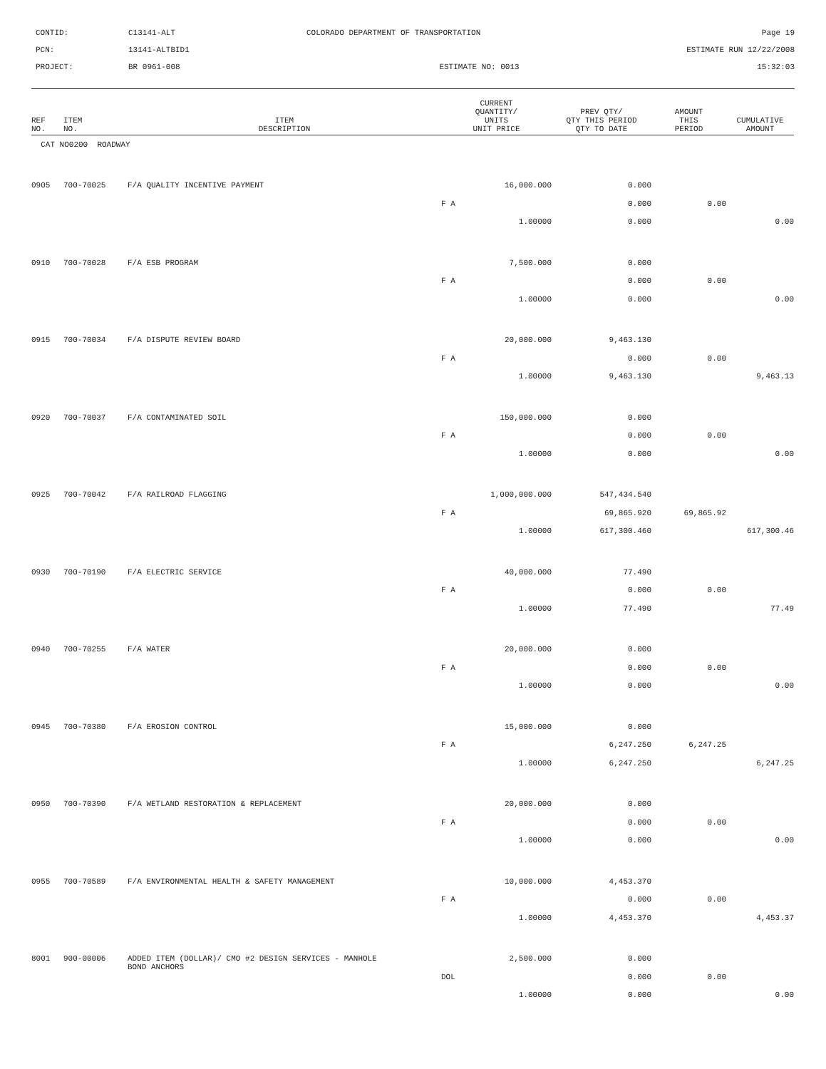CONTID:
C13141-ALT
COLORADO DEPARTMENT OF TRANSPORTATION
Page 19
PCN:
13141-ALTBID1
ESTIMATE RUN 12/22/2008
PROJECT:
BR 0961-008
ESTIMATE NO: 0013
15:32:03
| REF NO. | ITEM NO. | ITEM DESCRIPTION | CURRENT QUANTITY/ UNITS UNIT PRICE | PREV QTY/ QTY THIS PERIOD QTY TO DATE | AMOUNT THIS PERIOD | CUMULATIVE AMOUNT |
| --- | --- | --- | --- | --- | --- | --- |
| CAT NO0200 ROADWAY | | | | | | |
| 0905 | 700-70025 | F/A QUALITY INCENTIVE PAYMENT | 16,000.000 | 0.000 | | |
| | | | F A | 0.000 | 0.00 | |
| | | | 1.00000 | 0.000 | | 0.00 |
| 0910 | 700-70028 | F/A ESB PROGRAM | 7,500.000 | 0.000 | | |
| | | | F A | 0.000 | 0.00 | |
| | | | 1.00000 | 0.000 | | 0.00 |
| 0915 | 700-70034 | F/A DISPUTE REVIEW BOARD | 20,000.000 | 9,463.130 | | |
| | | | F A | 0.000 | 0.00 | |
| | | | 1.00000 | 9,463.130 | | 9,463.13 |
| 0920 | 700-70037 | F/A CONTAMINATED SOIL | 150,000.000 | 0.000 | | |
| | | | F A | 0.000 | 0.00 | |
| | | | 1.00000 | 0.000 | | 0.00 |
| 0925 | 700-70042 | F/A RAILROAD FLAGGING | 1,000,000.000 | 547,434.540 | | |
| | | | F A | 69,865.920 | 69,865.92 | |
| | | | 1.00000 | 617,300.460 | | 617,300.46 |
| 0930 | 700-70190 | F/A ELECTRIC SERVICE | 40,000.000 | 77.490 | | |
| | | | F A | 0.000 | 0.00 | |
| | | | 1.00000 | 77.490 | | 77.49 |
| 0940 | 700-70255 | F/A WATER | 20,000.000 | 0.000 | | |
| | | | F A | 0.000 | 0.00 | |
| | | | 1.00000 | 0.000 | | 0.00 |
| 0945 | 700-70380 | F/A EROSION CONTROL | 15,000.000 | 0.000 | | |
| | | | F A | 6,247.250 | 6,247.25 | |
| | | | 1.00000 | 6,247.250 | | 6,247.25 |
| 0950 | 700-70390 | F/A WETLAND RESTORATION & REPLACEMENT | 20,000.000 | 0.000 | | |
| | | | F A | 0.000 | 0.00 | |
| | | | 1.00000 | 0.000 | | 0.00 |
| 0955 | 700-70589 | F/A ENVIRONMENTAL HEALTH & SAFETY MANAGEMENT | 10,000.000 | 4,453.370 | | |
| | | | F A | 0.000 | 0.00 | |
| | | | 1.00000 | 4,453.370 | | 4,453.37 |
| 8001 | 900-00006 | ADDED ITEM (DOLLAR)/ CMO #2 DESIGN SERVICES - MANHOLE BOND ANCHORS | 2,500.000 | 0.000 | | |
| | | | DOL | 0.000 | 0.00 | |
| | | | 1.00000 | 0.000 | | 0.00 |